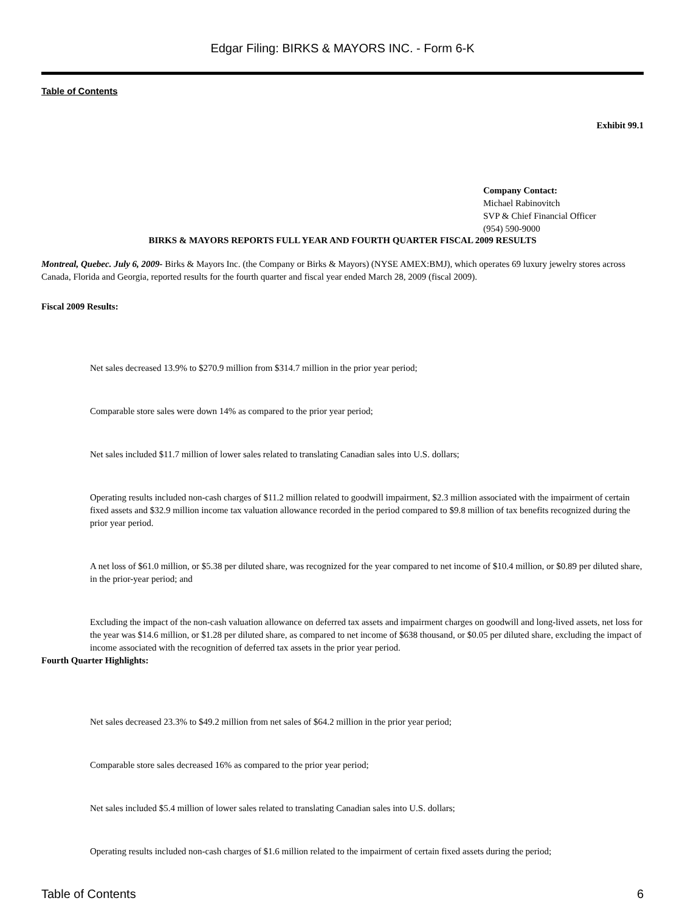Edgar Filing: BIRKS & MAYORS INC. - Form 6-K
Table of Contents
Exhibit 99.1
Company Contact:
Michael Rabinovitch
SVP & Chief Financial Officer
(954) 590-9000
BIRKS & MAYORS REPORTS FULL YEAR AND FOURTH QUARTER FISCAL 2009 RESULTS
Montreal, Quebec. July 6, 2009- Birks & Mayors Inc. (the Company or Birks & Mayors) (NYSE AMEX:BMJ), which operates 69 luxury jewelry stores across Canada, Florida and Georgia, reported results for the fourth quarter and fiscal year ended March 28, 2009 (fiscal 2009).
Fiscal 2009 Results:
Net sales decreased 13.9% to $270.9 million from $314.7 million in the prior year period;
Comparable store sales were down 14% as compared to the prior year period;
Net sales included $11.7 million of lower sales related to translating Canadian sales into U.S. dollars;
Operating results included non-cash charges of $11.2 million related to goodwill impairment, $2.3 million associated with the impairment of certain fixed assets and $32.9 million income tax valuation allowance recorded in the period compared to $9.8 million of tax benefits recognized during the prior year period.
A net loss of $61.0 million, or $5.38 per diluted share, was recognized for the year compared to net income of $10.4 million, or $0.89 per diluted share, in the prior-year period; and
Excluding the impact of the non-cash valuation allowance on deferred tax assets and impairment charges on goodwill and long-lived assets, net loss for the year was $14.6 million, or $1.28 per diluted share, as compared to net income of $638 thousand, or $0.05 per diluted share, excluding the impact of income associated with the recognition of deferred tax assets in the prior year period.
Fourth Quarter Highlights:
Net sales decreased 23.3% to $49.2 million from net sales of $64.2 million in the prior year period;
Comparable store sales decreased 16% as compared to the prior year period;
Net sales included $5.4 million of lower sales related to translating Canadian sales into U.S. dollars;
Operating results included non-cash charges of $1.6 million related to the impairment of certain fixed assets during the period;
Table of Contents 6